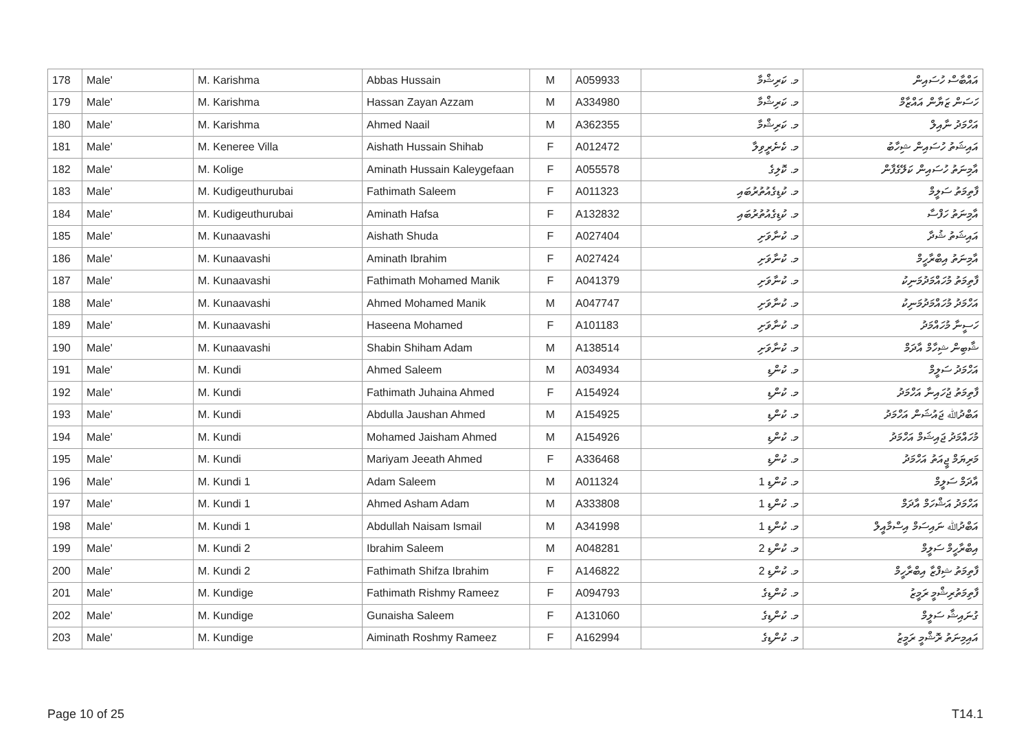| 178 | Male' | M. Karishma | Abbas Hussain | M | A059933 | މ. ކަރިޝްމާ | އައްބާސް ހުސައިން |
| 179 | Male' | M. Karishma | Hassan Zayan Azzam | M | A334980 | މ. ކަރިޝްމާ | ހަސަން ޒަޔާން އައްޒާމް |
| 180 | Male' | M. Karishma | Ahmed Naail | M | A362355 | މ. ކަރިޝްމާ | އަހްމަދު ނާއިލް |
| 181 | Male' | M. Keneree Villa | Aishath Hussain Shihab | F | A012472 | މ. ކެނެރީވިލާ | އައިޝަތު ހުސައިން ޝިހާބު |
| 182 | Male' | M. Kolige | Aminath Hussain Kaleygefaan | F | A055578 | މ. ކޮލިގެ | އާމިނަތު ހުސައިން ކަލޭގެފާން |
| 183 | Male' | M. Kudigeuthurubai | Fathimath Saleem | F | A011323 | މ. ކުޑިގެއުތުރުބައި | ފާތިމަތު ސަލީމް |
| 184 | Male' | M. Kudigeuthurubai | Aminath Hafsa | F | A132832 | މ. ކުޑިގެއުތުރުބައި | އާމިނަތު ހަފްސާ |
| 185 | Male' | M. Kunaavashi | Aishath Shuda | F | A027404 | މ. ކުނާވަށި | އައިޝަތު ޝުދާ |
| 186 | Male' | M. Kunaavashi | Aminath Ibrahim | F | A027424 | މ. ކުނާވަށި | އާމިނަތު އިބްރާހީމް |
| 187 | Male' | M. Kunaavashi | Fathimath Mohamed Manik | F | A041379 | މ. ކުނާވަށި | ފާތިމަތު މުހައްމަދުމަނިކު |
| 188 | Male' | M. Kunaavashi | Ahmed Mohamed Manik | M | A047747 | މ. ކުނާވަށި | އަހްމަދު މުހައްމަދުމަނިކު |
| 189 | Male' | M. Kunaavashi | Haseena Mohamed | F | A101183 | މ. ކުނާވަށި | ހަސީނާ މުހައްމަދު |
| 190 | Male' | M. Kunaavashi | Shabin Shiham Adam | M | A138514 | މ. ކުނާވަށި | ޝާބިން ޝިހާމް އާދަމް |
| 191 | Male' | M. Kundi | Ahmed Saleem | M | A034934 | މ. ކުންޑި | އަހްމަދު ސަލީމް |
| 192 | Male' | M. Kundi | Fathimath Juhaina Ahmed | F | A154924 | މ. ކުންޑި | ފާތިމަތު ޖުހައިނާ އަހްމަދު |
| 193 | Male' | M. Kundi | Abdulla Jaushan Ahmed | M | A154925 | މ. ކުންޑި | އަބްދުﷲ ޖައުޝަން އަހްމަދު |
| 194 | Male' | M. Kundi | Mohamed Jaisham Ahmed | M | A154926 | މ. ކުންޑި | މުހައްމަދު ޖައިޝަމް އަހްމަދު |
| 195 | Male' | M. Kundi | Mariyam Jeeath Ahmed | F | A336468 | މ. ކުންޑި | މަރިޔަމް ޖީއަތު އަހްމަދު |
| 196 | Male' | M. Kundi 1 | Adam Saleem | M | A011324 | މ. ކުންޑި 1 | އާދަމް ސަލީމް |
| 197 | Male' | M. Kundi 1 | Ahmed Asham Adam | M | A333808 | މ. ކުންޑި 1 | އަހްމަދު އަޝްހަމް އާދަމް |
| 198 | Male' | M. Kundi 1 | Abdullah Naisam Ismail | M | A341998 | މ. ކުންޑި 1 | އަބްދުﷲ ނައިސަމް އިސްމާއީލް |
| 199 | Male' | M. Kundi 2 | Ibrahim Saleem | M | A048281 | މ. ކުންޑި 2 | އިބްރާހީމް ސަލީމް |
| 200 | Male' | M. Kundi 2 | Fathimath Shifza Ibrahim | F | A146822 | މ. ކުންޑި 2 | ފާތިމަތު ޝިފްޒާ އިބްރާހީމް |
| 201 | Male' | M. Kundige | Fathimath Rishmy Rameez | F | A094793 | މ. ކުންޑިގެ | ފާތިމަތުރިޝްމީ ރަމީޒު |
| 202 | Male' | M. Kundige | Gunaisha Saleem | F | A131060 | މ. ކުންޑިގެ | ގުނައިޝާ ސަލީމް |
| 203 | Male' | M. Kundige | Aiminath Roshmy Rameez | F | A162994 | މ. ކުންޑިގެ | އައިމިނަތު ރޮޝްމީ ރަމީޒު |
Page 10 of 25 T14.1